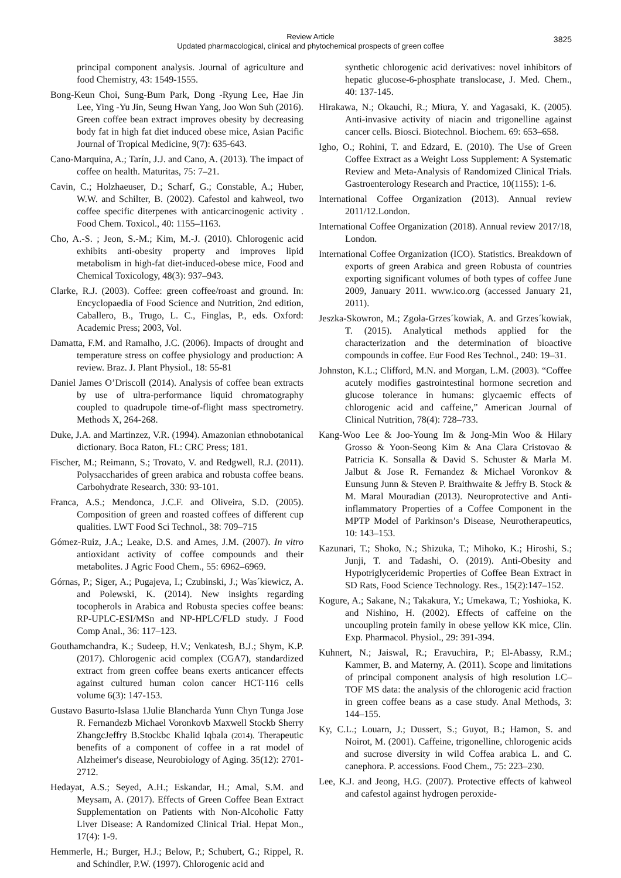Review Article
Updated pharmacological, clinical and phytochemical prospects of green coffee
3825
principal component analysis. Journal of agriculture and food Chemistry, 43: 1549-1555.
Bong-Keun Choi, Sung-Bum Park, Dong -Ryung Lee, Hae Jin Lee, Ying -Yu Jin, Seung Hwan Yang, Joo Won Suh (2016). Green coffee bean extract improves obesity by decreasing body fat in high fat diet induced obese mice, Asian Pacific Journal of Tropical Medicine, 9(7): 635-643.
Cano-Marquina, A.; Tarín, J.J. and Cano, A. (2013). The impact of coffee on health. Maturitas, 75: 7–21.
Cavin, C.; Holzhaeuser, D.; Scharf, G.; Constable, A.; Huber, W.W. and Schilter, B. (2002). Cafestol and kahweol, two coffee specific diterpenes with anticarcinogenic activity . Food Chem. Toxicol., 40: 1155–1163.
Cho, A.-S. ; Jeon, S.-M.; Kim, M.-J. (2010). Chlorogenic acid exhibits anti-obesity property and improves lipid metabolism in high-fat diet-induced-obese mice, Food and Chemical Toxicology, 48(3): 937–943.
Clarke, R.J. (2003). Coffee: green coffee/roast and ground. In: Encyclopaedia of Food Science and Nutrition, 2nd edition, Caballero, B., Trugo, L. C., Finglas, P., eds. Oxford: Academic Press; 2003, Vol.
Damatta, F.M. and Ramalho, J.C. (2006). Impacts of drought and temperature stress on coffee physiology and production: A review. Braz. J. Plant Physiol., 18: 55-81
Daniel James O’Driscoll (2014). Analysis of coffee bean extracts by use of ultra-performance liquid chromatography coupled to quadrupole time-of-flight mass spectrometry. Methods X, 264-268.
Duke, J.A. and Martinzez, V.R. (1994). Amazonian ethnobotanical dictionary. Boca Raton, FL: CRC Press; 181.
Fischer, M.; Reimann, S.; Trovato, V. and Redgwell, R.J. (2011). Polysaccharides of green arabica and robusta coffee beans. Carbohydrate Research, 330: 93-101.
Franca, A.S.; Mendonca, J.C.F. and Oliveira, S.D. (2005). Composition of green and roasted coffees of different cup qualities. LWT Food Sci Technol., 38: 709–715
Gómez-Ruiz, J.A.; Leake, D.S. and Ames, J.M. (2007). In vitro antioxidant activity of coffee compounds and their metabolites. J Agric Food Chem., 55: 6962–6969.
Górnas, P.; Siger, A.; Pugajeva, I.; Czubinski, J.; Was´kiewicz, A. and Polewski, K. (2014). New insights regarding tocopherols in Arabica and Robusta species coffee beans: RP-UPLC-ESI/MSn and NP-HPLC/FLD study. J Food Comp Anal., 36: 117–123.
Gouthamchandra, K.; Sudeep, H.V.; Venkatesh, B.J.; Shym, K.P. (2017). Chlorogenic acid complex (CGA7), standardized extract from green coffee beans exerts anticancer effects against cultured human colon cancer HCT-116 cells volume 6(3): 147-153.
Gustavo Basurto-Islasa 1Julie Blancharda Yunn Chyn Tunga Jose R. Fernandezb Michael Voronkovb Maxwell Stockb Sherry ZhangcJeffry B.Stockbc Khalid Iqbala (2014). Therapeutic benefits of a component of coffee in a rat model of Alzheimer's disease, Neurobiology of Aging. 35(12): 2701-2712.
Hedayat, A.S.; Seyed, A.H.; Eskandar, H.; Amal, S.M. and Meysam, A. (2017). Effects of Green Coffee Bean Extract Supplementation on Patients with Non-Alcoholic Fatty Liver Disease: A Randomized Clinical Trial. Hepat Mon., 17(4): 1-9.
Hemmerle, H.; Burger, H.J.; Below, P.; Schubert, G.; Rippel, R. and Schindler, P.W. (1997). Chlorogenic acid and
synthetic chlorogenic acid derivatives: novel inhibitors of hepatic glucose-6-phosphate translocase, J. Med. Chem., 40: 137-145.
Hirakawa, N.; Okauchi, R.; Miura, Y. and Yagasaki, K. (2005). Anti-invasive activity of niacin and trigonelline against cancer cells. Biosci. Biotechnol. Biochem. 69: 653–658.
Igho, O.; Rohini, T. and Edzard, E. (2010). The Use of Green Coffee Extract as a Weight Loss Supplement: A Systematic Review and Meta-Analysis of Randomized Clinical Trials. Gastroenterology Research and Practice, 10(1155): 1-6.
International Coffee Organization (2013). Annual review 2011/12.London.
International Coffee Organization (2018). Annual review 2017/18, London.
International Coffee Organization (ICO). Statistics. Breakdown of exports of green Arabica and green Robusta of countries exporting significant volumes of both types of coffee June 2009, January 2011. www.ico.org (accessed January 21, 2011).
Jeszka-Skowron, M.; Zgoła-Grzes´kowiak, A. and Grzes´kowiak, T. (2015). Analytical methods applied for the characterization and the determination of bioactive compounds in coffee. Eur Food Res Technol., 240: 19–31.
Johnston, K.L.; Clifford, M.N. and Morgan, L.M. (2003). “Coffee acutely modifies gastrointestinal hormone secretion and glucose tolerance in humans: glycaemic effects of chlorogenic acid and caffeine,” American Journal of Clinical Nutrition, 78(4): 728–733.
Kang-Woo Lee & Joo-Young Im & Jong-Min Woo & Hilary Grosso & Yoon-Seong Kim & Ana Clara Cristovao & Patricia K. Sonsalla & David S. Schuster & Marla M. Jalbut & Jose R. Fernandez & Michael Voronkov & Eunsung Junn & Steven P. Braithwaite & Jeffry B. Stock & M. Maral Mouradian (2013). Neuroprotective and Anti-inflammatory Properties of a Coffee Component in the MPTP Model of Parkinson’s Disease, Neurotherapeutics, 10: 143–153.
Kazunari, T.; Shoko, N.; Shizuka, T.; Mihoko, K.; Hiroshi, S.; Junji, T. and Tadashi, O. (2019). Anti-Obesity and Hypotriglyceridemic Properties of Coffee Bean Extract in SD Rats, Food Science Technology. Res., 15(2):147–152.
Kogure, A.; Sakane, N.; Takakura, Y.; Umekawa, T.; Yoshioka, K. and Nishino, H. (2002). Effects of caffeine on the uncoupling protein family in obese yellow KK mice, Clin. Exp. Pharmacol. Physiol., 29: 391-394.
Kuhnert, N.; Jaiswal, R.; Eravuchira, P.; El-Abassy, R.M.; Kammer, B. and Materny, A. (2011). Scope and limitations of principal component analysis of high resolution LC–TOF MS data: the analysis of the chlorogenic acid fraction in green coffee beans as a case study. Anal Methods, 3: 144–155.
Ky, C.L.; Louarn, J.; Dussert, S.; Guyot, B.; Hamon, S. and Noirot, M. (2001). Caffeine, trigonelline, chlorogenic acids and sucrose diversity in wild Coffea arabica L. and C. canephora. P. accessions. Food Chem., 75: 223–230.
Lee, K.J. and Jeong, H.G. (2007). Protective effects of kahweol and cafestol against hydrogen peroxide-